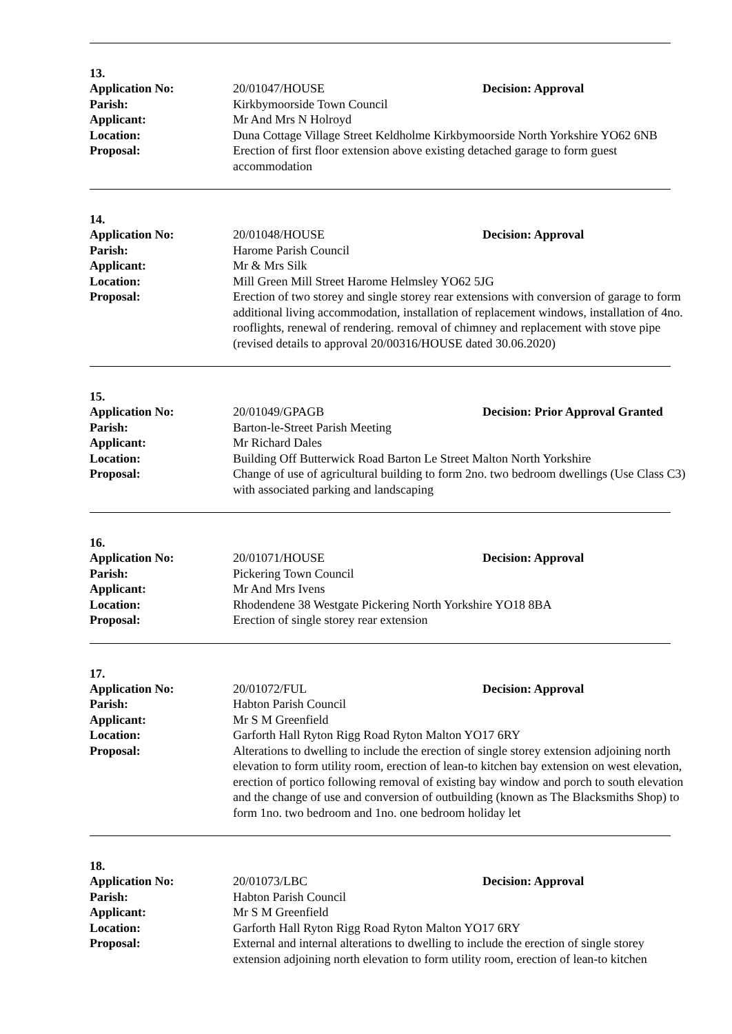13.
| Application No: | 20/01047/HOUSE | Decision: Approval |
| Parish: | Kirkbymoorside Town Council | |
| Applicant: | Mr And Mrs N Holroyd | |
| Location: | Duna Cottage Village Street Keldholme Kirkbymoorside North Yorkshire YO62 6NB | |
| Proposal: | Erection of first floor extension above existing detached garage to form guest accommodation | |
14.
| Application No: | 20/01048/HOUSE | Decision: Approval |
| Parish: | Harome Parish Council | |
| Applicant: | Mr & Mrs Silk | |
| Location: | Mill Green Mill Street Harome Helmsley YO62 5JG | |
| Proposal: | Erection of two storey and single storey rear extensions with conversion of garage to form additional living accommodation, installation of replacement windows, installation of 4no. rooflights, renewal of rendering. removal of chimney and replacement with stove pipe (revised details to approval 20/00316/HOUSE dated 30.06.2020) | |
15.
| Application No: | 20/01049/GPAGB | Decision: Prior Approval Granted |
| Parish: | Barton-le-Street Parish Meeting | |
| Applicant: | Mr Richard Dales | |
| Location: | Building Off Butterwick Road Barton Le Street Malton North Yorkshire | |
| Proposal: | Change of use of agricultural building to form 2no. two bedroom dwellings (Use Class C3) with associated parking and landscaping | |
16.
| Application No: | 20/01071/HOUSE | Decision: Approval |
| Parish: | Pickering Town Council | |
| Applicant: | Mr And Mrs Ivens | |
| Location: | Rhodendene 38 Westgate Pickering North Yorkshire YO18 8BA | |
| Proposal: | Erection of single storey rear extension | |
17.
| Application No: | 20/01072/FUL | Decision: Approval |
| Parish: | Habton Parish Council | |
| Applicant: | Mr S M Greenfield | |
| Location: | Garforth Hall Ryton Rigg Road Ryton Malton YO17 6RY | |
| Proposal: | Alterations to dwelling to include the erection of single storey extension adjoining north elevation to form utility room, erection of lean-to kitchen bay extension on west elevation, erection of portico following removal of existing bay window and porch to south elevation and the change of use and conversion of outbuilding (known as The Blacksmiths Shop) to form 1no. two bedroom and 1no. one bedroom holiday let | |
18.
| Application No: | 20/01073/LBC | Decision: Approval |
| Parish: | Habton Parish Council | |
| Applicant: | Mr S M Greenfield | |
| Location: | Garforth Hall Ryton Rigg Road Ryton Malton YO17 6RY | |
| Proposal: | External and internal alterations to dwelling to include the erection of single storey extension adjoining north elevation to form utility room, erection of lean-to kitchen | |